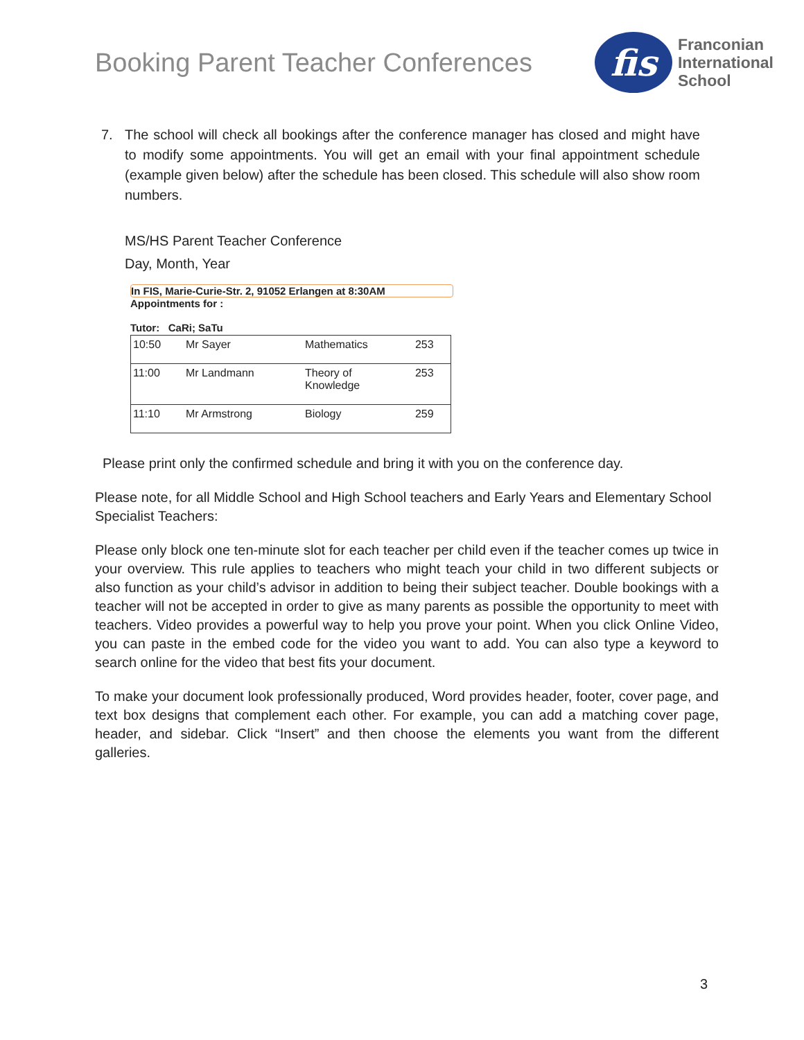Booking Parent Teacher Conferences
fis
Franconian
International
School
7. The school will check all bookings after the conference manager has closed and might have to modify some appointments. You will get an email with your final appointment schedule (example given below) after the schedule has been closed. This schedule will also show room numbers.
MS/HS Parent Teacher Conference
Day, Month, Year
In FIS, Marie-Curie-Str. 2, 91052 Erlangen at 8:30AM
Appointments for :
Tutor: CaRi; SaTu
| 10:50 | Mr Sayer | Mathematics | 253 |
| 11:00 | Mr Landmann | Theory of Knowledge | 253 |
| 11:10 | Mr Armstrong | Biology | 259 |
Please print only the confirmed schedule and bring it with you on the conference day.
Please note, for all Middle School and High School teachers and Early Years and Elementary School Specialist Teachers:
Please only block one ten-minute slot for each teacher per child even if the teacher comes up twice in your overview. This rule applies to teachers who might teach your child in two different subjects or also function as your child’s advisor in addition to being their subject teacher. Double bookings with a teacher will not be accepted in order to give as many parents as possible the opportunity to meet with teachers. Video provides a powerful way to help you prove your point. When you click Online Video, you can paste in the embed code for the video you want to add. You can also type a keyword to search online for the video that best fits your document.
To make your document look professionally produced, Word provides header, footer, cover page, and text box designs that complement each other. For example, you can add a matching cover page, header, and sidebar. Click “Insert” and then choose the elements you want from the different galleries.
3